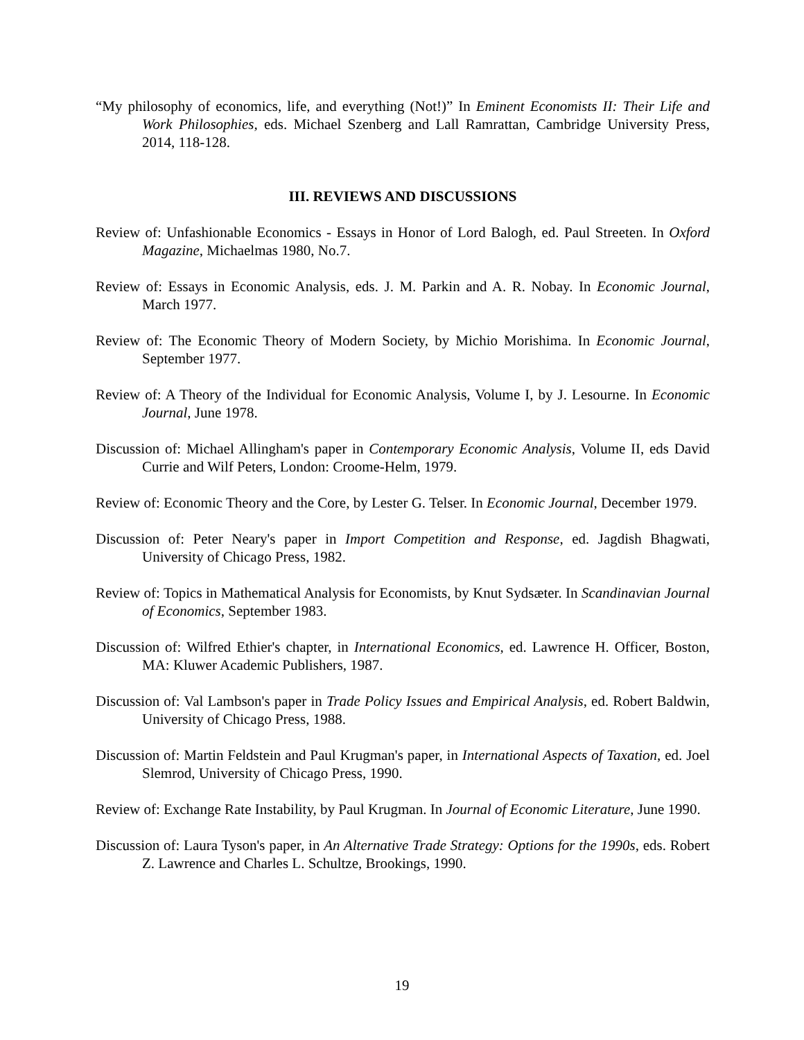“My philosophy of economics, life, and everything (Not!)” In Eminent Economists II: Their Life and Work Philosophies, eds. Michael Szenberg and Lall Ramrattan, Cambridge University Press, 2014, 118-128.
III. REVIEWS AND DISCUSSIONS
Review of: Unfashionable Economics - Essays in Honor of Lord Balogh, ed. Paul Streeten. In Oxford Magazine, Michaelmas 1980, No.7.
Review of: Essays in Economic Analysis, eds. J. M. Parkin and A. R. Nobay. In Economic Journal, March 1977.
Review of: The Economic Theory of Modern Society, by Michio Morishima. In Economic Journal, September 1977.
Review of: A Theory of the Individual for Economic Analysis, Volume I, by J. Lesourne. In Economic Journal, June 1978.
Discussion of: Michael Allingham's paper in Contemporary Economic Analysis, Volume II, eds David Currie and Wilf Peters, London: Croome-Helm, 1979.
Review of: Economic Theory and the Core, by Lester G. Telser. In Economic Journal, December 1979.
Discussion of: Peter Neary's paper in Import Competition and Response, ed. Jagdish Bhagwati, University of Chicago Press, 1982.
Review of: Topics in Mathematical Analysis for Economists, by Knut Sydsæter. In Scandinavian Journal of Economics, September 1983.
Discussion of: Wilfred Ethier's chapter, in International Economics, ed. Lawrence H. Officer, Boston, MA: Kluwer Academic Publishers, 1987.
Discussion of: Val Lambson's paper in Trade Policy Issues and Empirical Analysis, ed. Robert Baldwin, University of Chicago Press, 1988.
Discussion of: Martin Feldstein and Paul Krugman's paper, in International Aspects of Taxation, ed. Joel Slemrod, University of Chicago Press, 1990.
Review of: Exchange Rate Instability, by Paul Krugman. In Journal of Economic Literature, June 1990.
Discussion of: Laura Tyson's paper, in An Alternative Trade Strategy: Options for the 1990s, eds. Robert Z. Lawrence and Charles L. Schultze, Brookings, 1990.
19